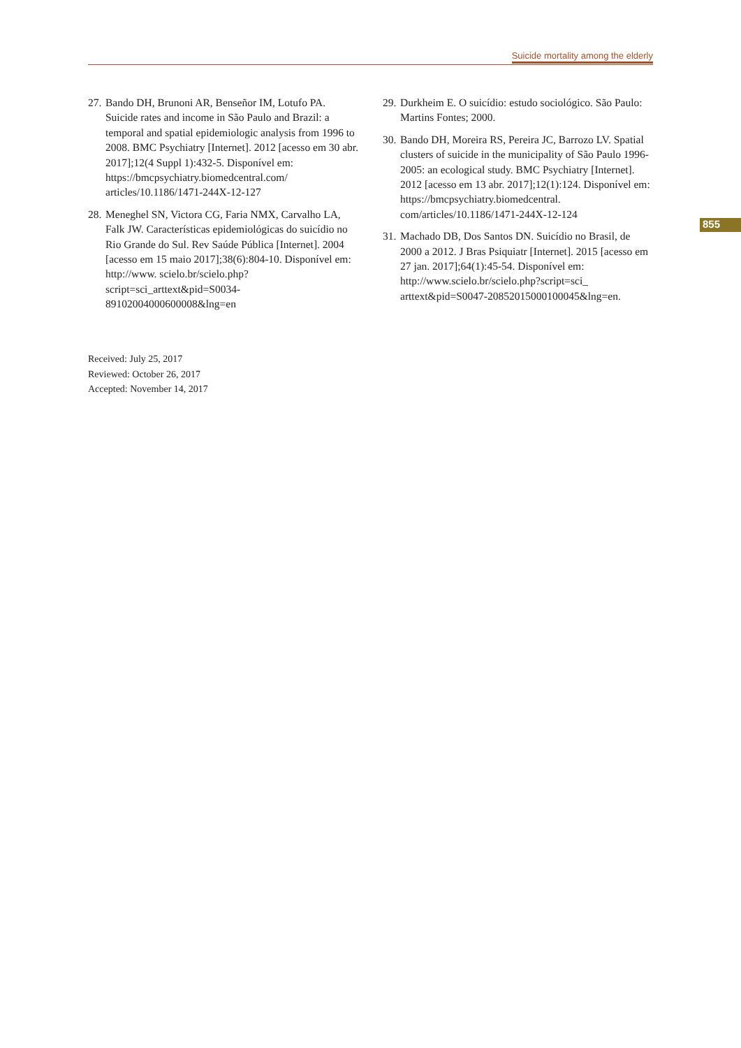Suicide mortality among the elderly
27. Bando DH, Brunoni AR, Benseñor IM, Lotufo PA. Suicide rates and income in São Paulo and Brazil: a temporal and spatial epidemiologic analysis from 1996 to 2008. BMC Psychiatry [Internet]. 2012 [acesso em 30 abr. 2017];12(4 Suppl 1):432-5. Disponível em: https://bmcpsychiatry.biomedcentral.com/ articles/10.1186/1471-244X-12-127
28. Meneghel SN, Victora CG, Faria NMX, Carvalho LA, Falk JW. Características epidemiológicas do suicídio no Rio Grande do Sul. Rev Saúde Pública [Internet]. 2004 [acesso em 15 maio 2017];38(6):804-10. Disponível em: http://www. scielo.br/scielo.php?script=sci_arttext&pid=S0034-89102004000600008&lng=en
29. Durkheim E. O suicídio: estudo sociológico. São Paulo: Martins Fontes; 2000.
30. Bando DH, Moreira RS, Pereira JC, Barrozo LV. Spatial clusters of suicide in the municipality of São Paulo 1996-2005: an ecological study. BMC Psychiatry [Internet]. 2012 [acesso em 13 abr. 2017];12(1):124. Disponível em: https://bmcpsychiatry.biomedcentral. com/articles/10.1186/1471-244X-12-124
31. Machado DB, Dos Santos DN. Suicídio no Brasil, de 2000 a 2012. J Bras Psiquiatr [Internet]. 2015 [acesso em 27 jan. 2017];64(1):45-54. Disponível em: http://www.scielo.br/scielo.php?script=sci_ arttext&pid=S0047-20852015000100045&lng=en.
855
Received: July 25, 2017
Reviewed: October 26, 2017
Accepted: November 14, 2017